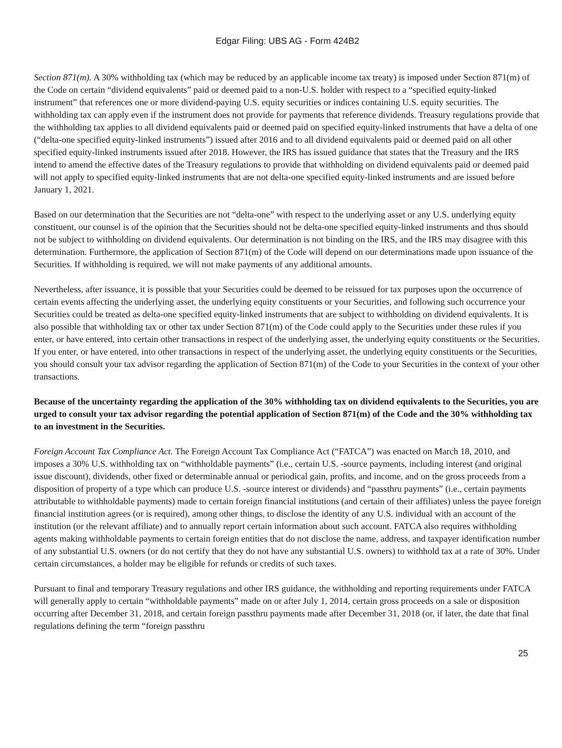Edgar Filing: UBS AG - Form 424B2
Section 871(m). A 30% withholding tax (which may be reduced by an applicable income tax treaty) is imposed under Section 871(m) of the Code on certain “dividend equivalents” paid or deemed paid to a non-U.S. holder with respect to a “specified equity-linked instrument” that references one or more dividend-paying U.S. equity securities or indices containing U.S. equity securities. The withholding tax can apply even if the instrument does not provide for payments that reference dividends. Treasury regulations provide that the withholding tax applies to all dividend equivalents paid or deemed paid on specified equity-linked instruments that have a delta of one (“delta-one specified equity-linked instruments”) issued after 2016 and to all dividend equivalents paid or deemed paid on all other specified equity-linked instruments issued after 2018. However, the IRS has issued guidance that states that the Treasury and the IRS intend to amend the effective dates of the Treasury regulations to provide that withholding on dividend equivalents paid or deemed paid will not apply to specified equity-linked instruments that are not delta-one specified equity-linked instruments and are issued before January 1, 2021.
Based on our determination that the Securities are not “delta-one” with respect to the underlying asset or any U.S. underlying equity constituent, our counsel is of the opinion that the Securities should not be delta-one specified equity-linked instruments and thus should not be subject to withholding on dividend equivalents. Our determination is not binding on the IRS, and the IRS may disagree with this determination. Furthermore, the application of Section 871(m) of the Code will depend on our determinations made upon issuance of the Securities. If withholding is required, we will not make payments of any additional amounts.
Nevertheless, after issuance, it is possible that your Securities could be deemed to be reissued for tax purposes upon the occurrence of certain events affecting the underlying asset, the underlying equity constituents or your Securities, and following such occurrence your Securities could be treated as delta-one specified equity-linked instruments that are subject to withholding on dividend equivalents. It is also possible that withholding tax or other tax under Section 871(m) of the Code could apply to the Securities under these rules if you enter, or have entered, into certain other transactions in respect of the underlying asset, the underlying equity constituents or the Securities. If you enter, or have entered, into other transactions in respect of the underlying asset, the underlying equity constituents or the Securities, you should consult your tax advisor regarding the application of Section 871(m) of the Code to your Securities in the context of your other transactions.
Because of the uncertainty regarding the application of the 30% withholding tax on dividend equivalents to the Securities, you are urged to consult your tax advisor regarding the potential application of Section 871(m) of the Code and the 30% withholding tax to an investment in the Securities.
Foreign Account Tax Compliance Act. The Foreign Account Tax Compliance Act (“FATCA”) was enacted on March 18, 2010, and imposes a 30% U.S. withholding tax on “withholdable payments” (i.e., certain U.S. -source payments, including interest (and original issue discount), dividends, other fixed or determinable annual or periodical gain, profits, and income, and on the gross proceeds from a disposition of property of a type which can produce U.S. -source interest or dividends) and “passthru payments” (i.e., certain payments attributable to withholdable payments) made to certain foreign financial institutions (and certain of their affiliates) unless the payee foreign financial institution agrees (or is required), among other things, to disclose the identity of any U.S. individual with an account of the institution (or the relevant affiliate) and to annually report certain information about such account. FATCA also requires withholding agents making withholdable payments to certain foreign entities that do not disclose the name, address, and taxpayer identification number of any substantial U.S. owners (or do not certify that they do not have any substantial U.S. owners) to withhold tax at a rate of 30%. Under certain circumstances, a holder may be eligible for refunds or credits of such taxes.
Pursuant to final and temporary Treasury regulations and other IRS guidance, the withholding and reporting requirements under FATCA will generally apply to certain “withholdable payments” made on or after July 1, 2014, certain gross proceeds on a sale or disposition occurring after December 31, 2018, and certain foreign passthru payments made after December 31, 2018 (or, if later, the date that final regulations defining the term “foreign passthru
25